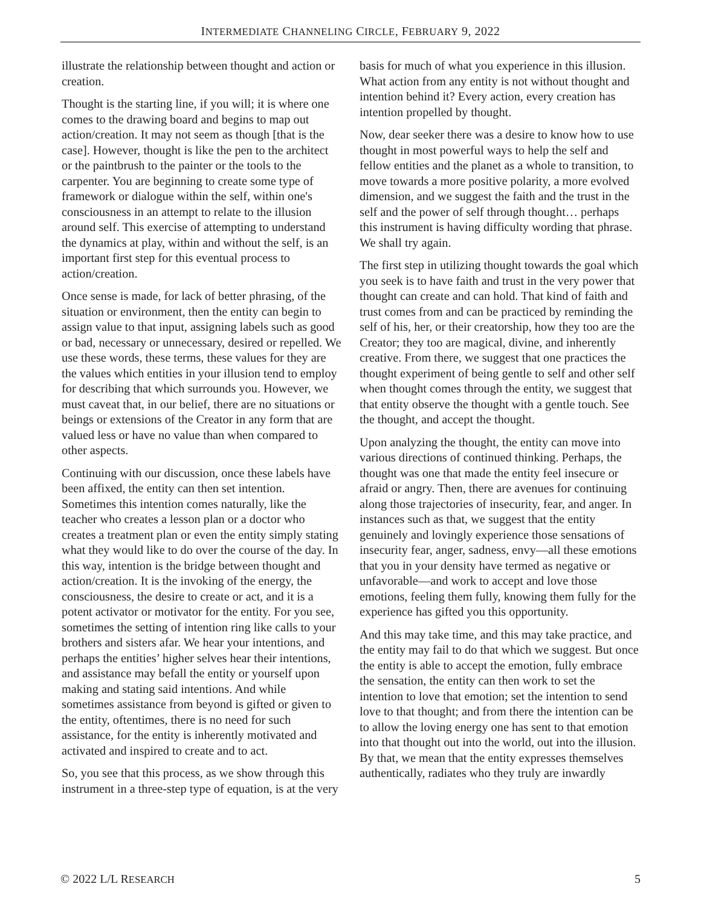INTERMEDIATE CHANNELING CIRCLE, FEBRUARY 9, 2022
illustrate the relationship between thought and action or creation.
Thought is the starting line, if you will; it is where one comes to the drawing board and begins to map out action/creation. It may not seem as though [that is the case]. However, thought is like the pen to the architect or the paintbrush to the painter or the tools to the carpenter. You are beginning to create some type of framework or dialogue within the self, within one's consciousness in an attempt to relate to the illusion around self. This exercise of attempting to understand the dynamics at play, within and without the self, is an important first step for this eventual process to action/creation.
Once sense is made, for lack of better phrasing, of the situation or environment, then the entity can begin to assign value to that input, assigning labels such as good or bad, necessary or unnecessary, desired or repelled. We use these words, these terms, these values for they are the values which entities in your illusion tend to employ for describing that which surrounds you. However, we must caveat that, in our belief, there are no situations or beings or extensions of the Creator in any form that are valued less or have no value than when compared to other aspects.
Continuing with our discussion, once these labels have been affixed, the entity can then set intention. Sometimes this intention comes naturally, like the teacher who creates a lesson plan or a doctor who creates a treatment plan or even the entity simply stating what they would like to do over the course of the day. In this way, intention is the bridge between thought and action/creation. It is the invoking of the energy, the consciousness, the desire to create or act, and it is a potent activator or motivator for the entity. For you see, sometimes the setting of intention ring like calls to your brothers and sisters afar. We hear your intentions, and perhaps the entities’ higher selves hear their intentions, and assistance may befall the entity or yourself upon making and stating said intentions. And while sometimes assistance from beyond is gifted or given to the entity, oftentimes, there is no need for such assistance, for the entity is inherently motivated and activated and inspired to create and to act.
So, you see that this process, as we show through this instrument in a three-step type of equation, is at the very basis for much of what you experience in this illusion. What action from any entity is not without thought and intention behind it? Every action, every creation has intention propelled by thought.
Now, dear seeker there was a desire to know how to use thought in most powerful ways to help the self and fellow entities and the planet as a whole to transition, to move towards a more positive polarity, a more evolved dimension, and we suggest the faith and the trust in the self and the power of self through thought… perhaps this instrument is having difficulty wording that phrase. We shall try again.
The first step in utilizing thought towards the goal which you seek is to have faith and trust in the very power that thought can create and can hold. That kind of faith and trust comes from and can be practiced by reminding the self of his, her, or their creatorship, how they too are the Creator; they too are magical, divine, and inherently creative. From there, we suggest that one practices the thought experiment of being gentle to self and other self when thought comes through the entity, we suggest that that entity observe the thought with a gentle touch. See the thought, and accept the thought.
Upon analyzing the thought, the entity can move into various directions of continued thinking. Perhaps, the thought was one that made the entity feel insecure or afraid or angry. Then, there are avenues for continuing along those trajectories of insecurity, fear, and anger. In instances such as that, we suggest that the entity genuinely and lovingly experience those sensations of insecurity fear, anger, sadness, envy—all these emotions that you in your density have termed as negative or unfavorable—and work to accept and love those emotions, feeling them fully, knowing them fully for the experience has gifted you this opportunity.
And this may take time, and this may take practice, and the entity may fail to do that which we suggest. But once the entity is able to accept the emotion, fully embrace the sensation, the entity can then work to set the intention to love that emotion; set the intention to send love to that thought; and from there the intention can be to allow the loving energy one has sent to that emotion into that thought out into the world, out into the illusion. By that, we mean that the entity expresses themselves authentically, radiates who they truly are inwardly
© 2022 L/L RESEARCH 5